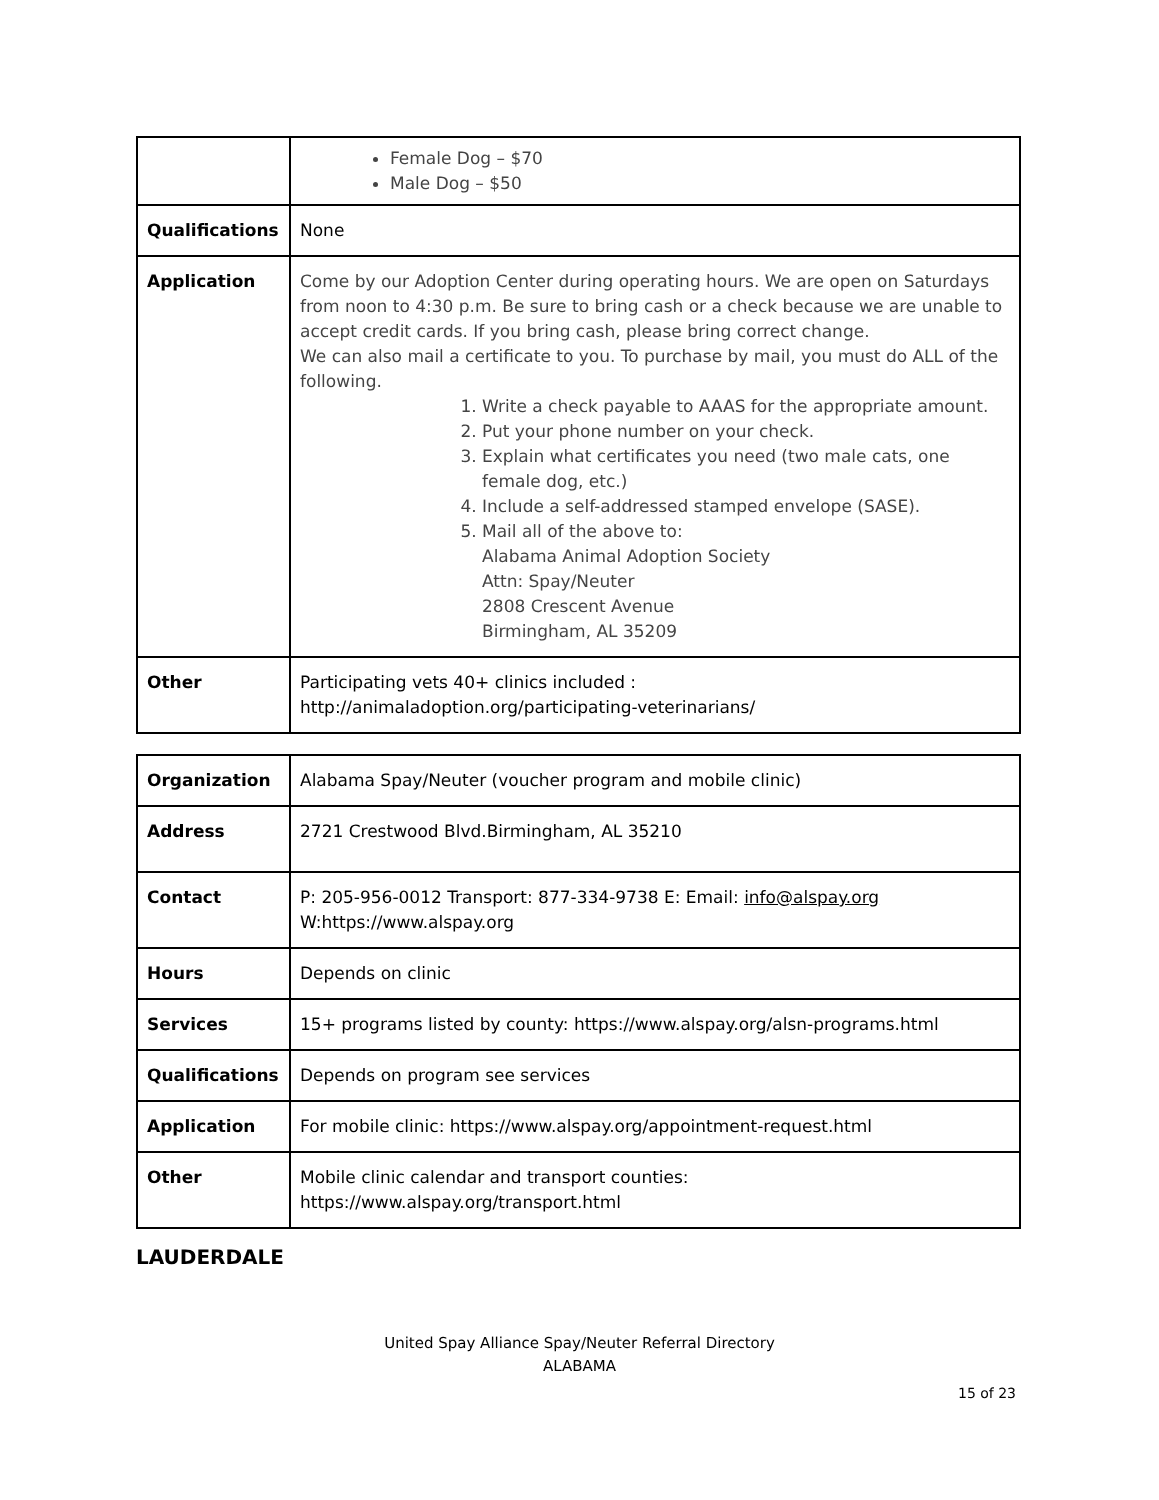| | Female Dog – $70 Male Dog – $50 |
| Qualifications | None |
| Application | Come by our Adoption Center during operating hours. We are open on Saturdays from noon to 4:30 p.m. Be sure to bring cash or a check because we are unable to accept credit cards. If you bring cash, please bring correct change. We can also mail a certificate to you. To purchase by mail, you must do ALL of the following. 1. Write a check payable to AAAS for the appropriate amount. 2. Put your phone number on your check. 3. Explain what certificates you need (two male cats, one female dog, etc.) 4. Include a self-addressed stamped envelope (SASE). 5. Mail all of the above to: Alabama Animal Adoption Society Attn: Spay/Neuter 2808 Crescent Avenue Birmingham, AL 35209 |
| Other | Participating vets 40+ clinics included : http://animaladoption.org/participating-veterinarians/ |
| Organization | Alabama Spay/Neuter (voucher program and mobile clinic) |
| Address | 2721 Crestwood Blvd.Birmingham, AL 35210 |
| Contact | P: 205-956-0012 Transport: 877-334-9738 E: Email: info@alspay.org W:https://www.alspay.org |
| Hours | Depends on clinic |
| Services | 15+ programs listed by county: https://www.alspay.org/alsn-programs.html |
| Qualifications | Depends on program see services |
| Application | For mobile clinic: https://www.alspay.org/appointment-request.html |
| Other | Mobile clinic calendar and transport counties: https://www.alspay.org/transport.html |
LAUDERDALE
United Spay Alliance Spay/Neuter Referral Directory
ALABAMA
15 of 23